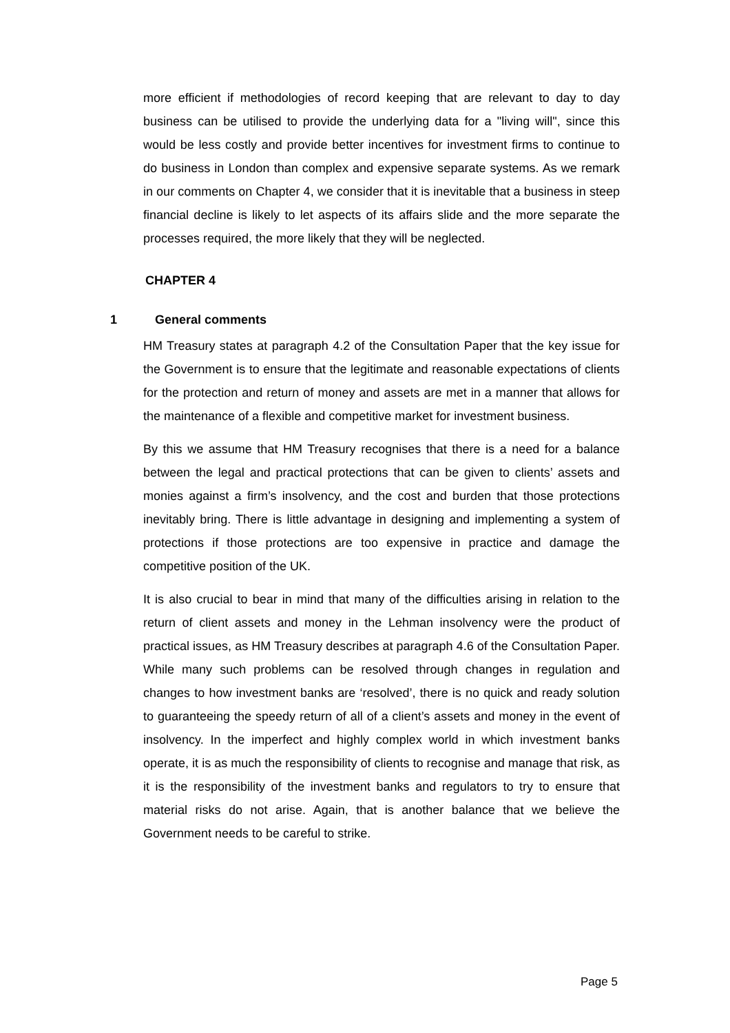more efficient if methodologies of record keeping that are relevant to day to day business can be utilised to provide the underlying data for a "living will", since this would be less costly and provide better incentives for investment firms to continue to do business in London than complex and expensive separate systems. As we remark in our comments on Chapter 4, we consider that it is inevitable that a business in steep financial decline is likely to let aspects of its affairs slide and the more separate the processes required, the more likely that they will be neglected.
CHAPTER 4
1 General comments
HM Treasury states at paragraph 4.2 of the Consultation Paper that the key issue for the Government is to ensure that the legitimate and reasonable expectations of clients for the protection and return of money and assets are met in a manner that allows for the maintenance of a flexible and competitive market for investment business.
By this we assume that HM Treasury recognises that there is a need for a balance between the legal and practical protections that can be given to clients’ assets and monies against a firm’s insolvency, and the cost and burden that those protections inevitably bring. There is little advantage in designing and implementing a system of protections if those protections are too expensive in practice and damage the competitive position of the UK.
It is also crucial to bear in mind that many of the difficulties arising in relation to the return of client assets and money in the Lehman insolvency were the product of practical issues, as HM Treasury describes at paragraph 4.6 of the Consultation Paper. While many such problems can be resolved through changes in regulation and changes to how investment banks are ‘resolved’, there is no quick and ready solution to guaranteeing the speedy return of all of a client’s assets and money in the event of insolvency. In the imperfect and highly complex world in which investment banks operate, it is as much the responsibility of clients to recognise and manage that risk, as it is the responsibility of the investment banks and regulators to try to ensure that material risks do not arise. Again, that is another balance that we believe the Government needs to be careful to strike.
Page 5